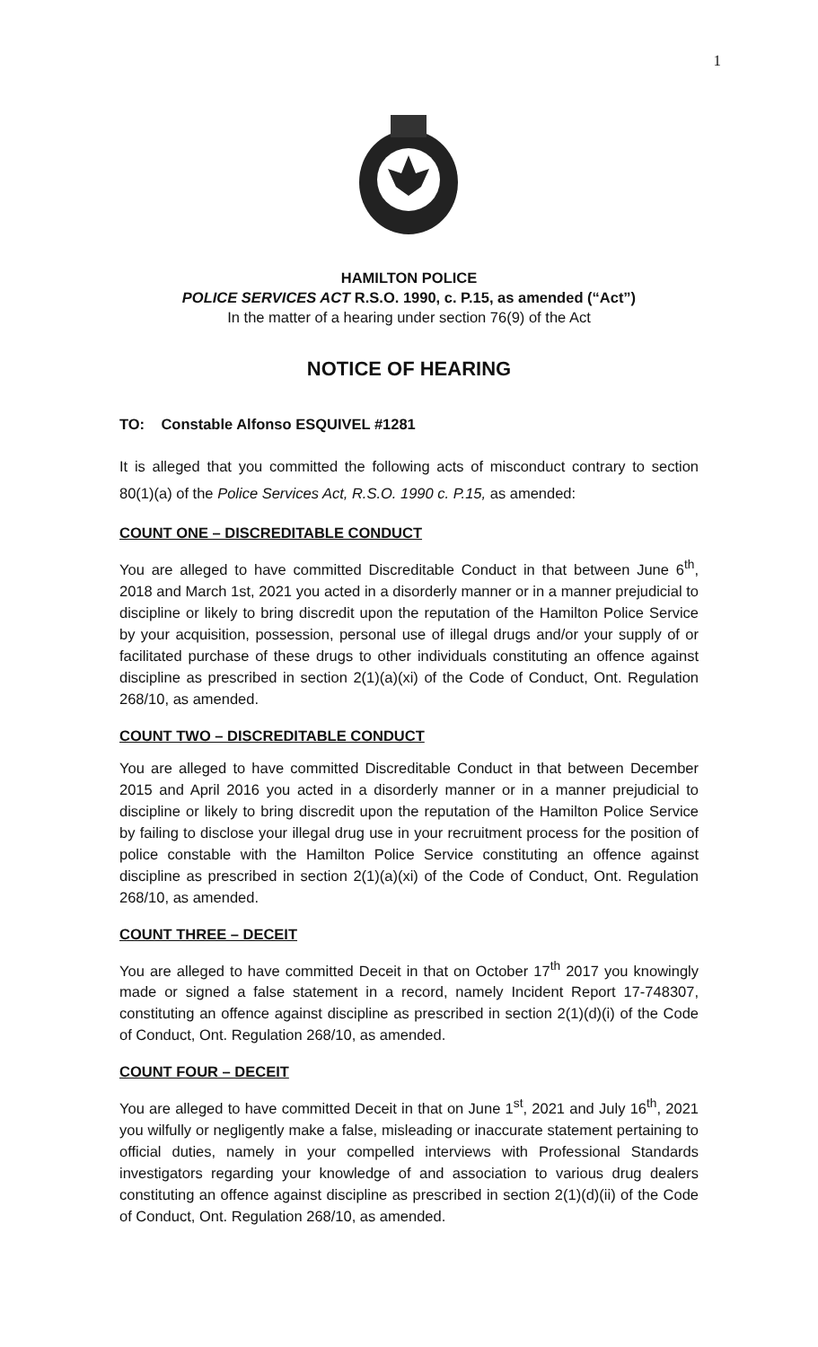1
HAMILTON POLICE
POLICE SERVICES ACT R.S.O. 1990, c. P.15, as amended (“Act”)
In the matter of a hearing under section 76(9) of the Act
NOTICE OF HEARING
TO: Constable Alfonso ESQUIVEL #1281
It is alleged that you committed the following acts of misconduct contrary to section 80(1)(a) of the Police Services Act, R.S.O. 1990 c. P.15, as amended:
COUNT ONE – DISCREDITABLE CONDUCT
You are alleged to have committed Discreditable Conduct in that between June 6<sup>th</sup>, 2018 and March 1st, 2021 you acted in a disorderly manner or in a manner prejudicial to discipline or likely to bring discredit upon the reputation of the Hamilton Police Service by your acquisition, possession, personal use of illegal drugs and/or your supply of or facilitated purchase of these drugs to other individuals constituting an offence against discipline as prescribed in section 2(1)(a)(xi) of the Code of Conduct, Ont. Regulation 268/10, as amended.
COUNT TWO – DISCREDITABLE CONDUCT
You are alleged to have committed Discreditable Conduct in that between December 2015 and April 2016 you acted in a disorderly manner or in a manner prejudicial to discipline or likely to bring discredit upon the reputation of the Hamilton Police Service by failing to disclose your illegal drug use in your recruitment process for the position of police constable with the Hamilton Police Service constituting an offence against discipline as prescribed in section 2(1)(a)(xi) of the Code of Conduct, Ont. Regulation 268/10, as amended.
COUNT THREE – DECEIT
You are alleged to have committed Deceit in that on October 17<sup>th</sup> 2017 you knowingly made or signed a false statement in a record, namely Incident Report 17-748307, constituting an offence against discipline as prescribed in section 2(1)(d)(i) of the Code of Conduct, Ont. Regulation 268/10, as amended.
COUNT FOUR – DECEIT
You are alleged to have committed Deceit in that on June 1<sup>st</sup>, 2021 and July 16<sup>th</sup>, 2021 you wilfully or negligently make a false, misleading or inaccurate statement pertaining to official duties, namely in your compelled interviews with Professional Standards investigators regarding your knowledge of and association to various drug dealers constituting an offence against discipline as prescribed in section 2(1)(d)(ii) of the Code of Conduct, Ont. Regulation 268/10, as amended.